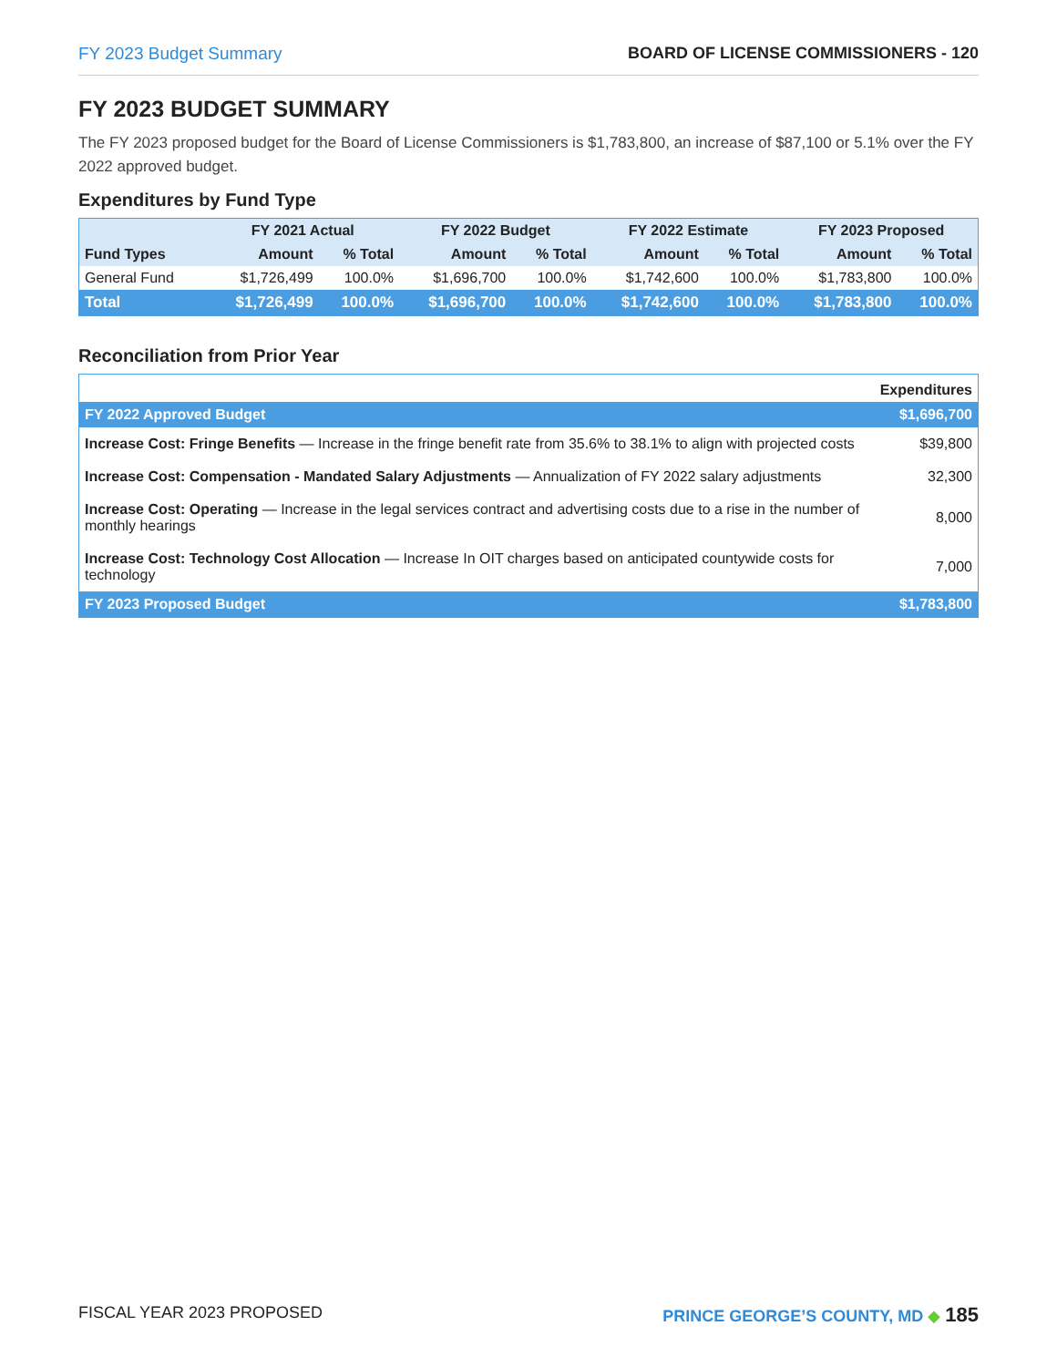FY 2023 Budget Summary BOARD OF LICENSE COMMISSIONERS - 120
FY 2023 BUDGET SUMMARY
The FY 2023 proposed budget for the Board of License Commissioners is $1,783,800, an increase of $87,100 or 5.1% over the FY 2022 approved budget.
Expenditures by Fund Type
| | FY 2021 Actual | | FY 2022 Budget | | FY 2022 Estimate | | FY 2023 Proposed | |
| --- | --- | --- | --- | --- | --- | --- | --- | --- |
| Fund Types | Amount | % Total | Amount | % Total | Amount | % Total | Amount | % Total |
| General Fund | $1,726,499 | 100.0% | $1,696,700 | 100.0% | $1,742,600 | 100.0% | $1,783,800 | 100.0% |
| Total | $1,726,499 | 100.0% | $1,696,700 | 100.0% | $1,742,600 | 100.0% | $1,783,800 | 100.0% |
Reconciliation from Prior Year
| | Expenditures |
| --- | --- |
| FY 2022 Approved Budget | $1,696,700 |
| Increase Cost: Fringe Benefits — Increase in the fringe benefit rate from 35.6% to 38.1% to align with projected costs | $39,800 |
| Increase Cost: Compensation - Mandated Salary Adjustments — Annualization of FY 2022 salary adjustments | 32,300 |
| Increase Cost: Operating — Increase in the legal services contract and advertising costs due to a rise in the number of monthly hearings | 8,000 |
| Increase Cost: Technology Cost Allocation — Increase In OIT charges based on anticipated countywide costs for technology | 7,000 |
| FY 2023 Proposed Budget | $1,783,800 |
FISCAL YEAR 2023 PROPOSED PRINCE GEORGE’S COUNTY, MD ◆ 185